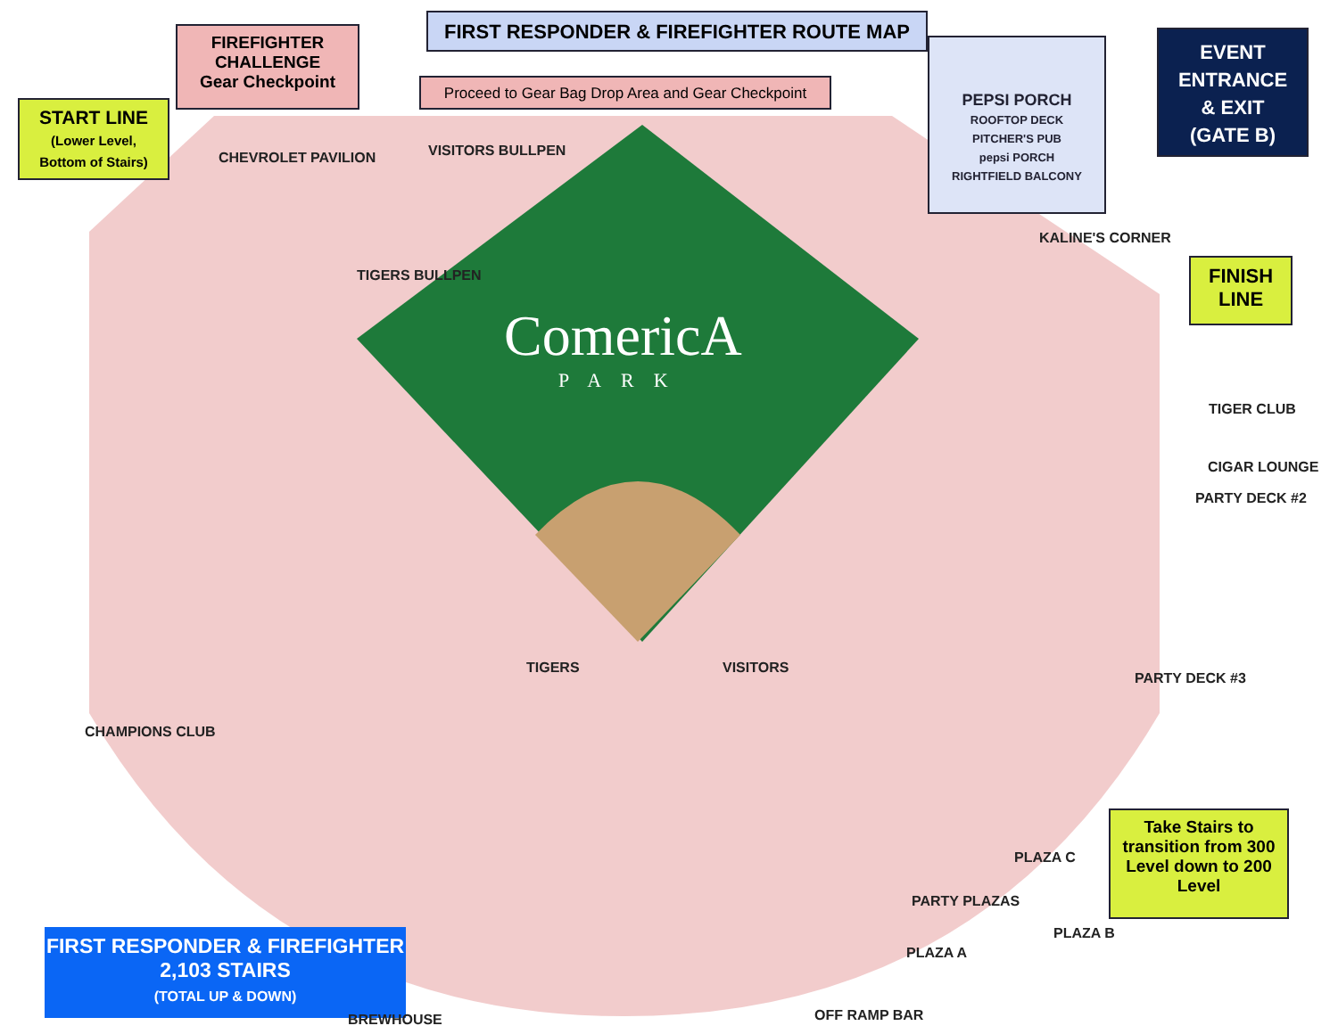FIRST RESPONDER & FIREFIGHTER ROUTE MAP
FIREFIGHTER
CHALLENGE
Gear Checkpoint
START LINE
(Lower Level,
Bottom of Stairs)
Proceed to Gear Bag Drop Area and Gear Checkpoint
PEPSI PORCH
ROOFTOP DECK
PITCHER'S PUB
pepsi PORCH
RIGHTFIELD BALCONY
EVENT
ENTRANCE
& EXIT
(GATE B)
FINISH
LINE
Take Stairs to transition from 300 Level down to 200 Level
FIRST RESPONDER & FIREFIGHTER
2,103 STAIRS
(TOTAL UP & DOWN)
ComericA
PARK
CHEVROLET PAVILION
KALINE'S CORNER
TIGER CLUB
CIGAR LOUNGE
PARTY DECK #2
PARTY DECK #3
CHAMPIONS CLUB
PLAZA C
PARTY PLAZAS
PLAZA A
PLAZA B
OFF RAMP BAR
BREWHOUSE
VISITORS BULLPEN
TIGERS BULLPEN
TIGERS VISITORS